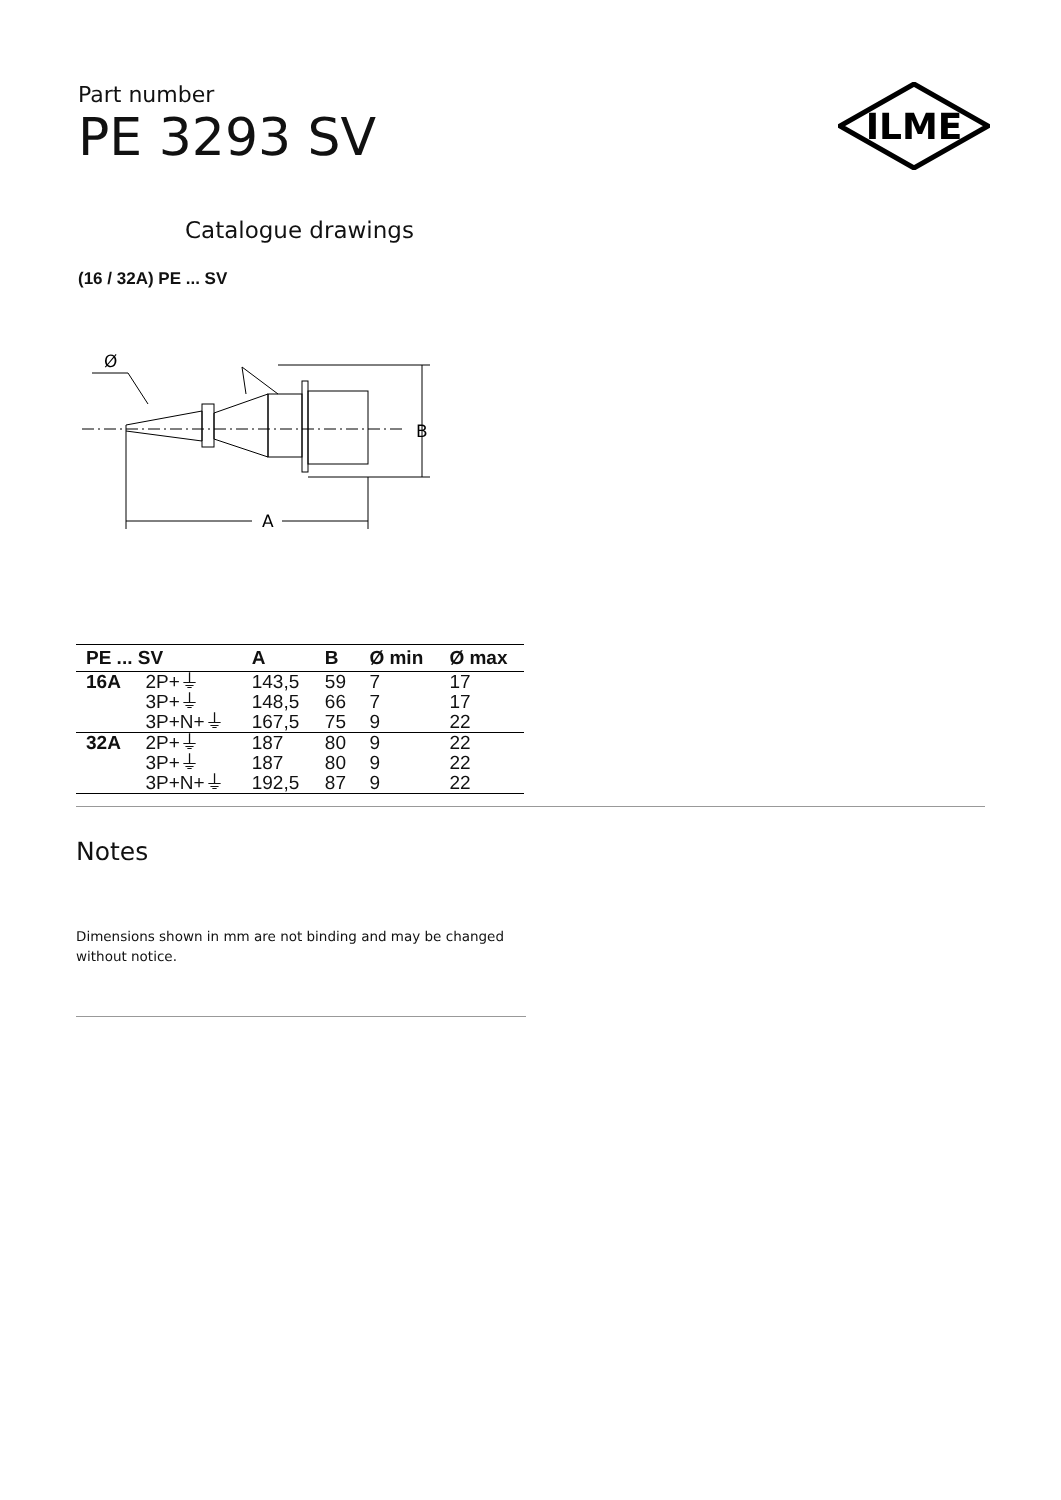ILME
Part number
PE 3293 SV
Catalogue drawings
(16 / 32A) PE ... SV
Ø
B
A
| PE ... SV | | A | B | Ø min | Ø max |
| --- | --- | --- | --- | --- | --- |
| 16A | 2P+⏚ | 143,5 | 59 | 7 | 17 |
| | 3P+⏚ | 148,5 | 66 | 7 | 17 |
| | 3P+N+⏚ | 167,5 | 75 | 9 | 22 |
| 32A | 2P+⏚ | 187 | 80 | 9 | 22 |
| | 3P+⏚ | 187 | 80 | 9 | 22 |
| | 3P+N+⏚ | 192,5 | 87 | 9 | 22 |
Notes
Dimensions shown in mm are not binding and may be changed without notice.